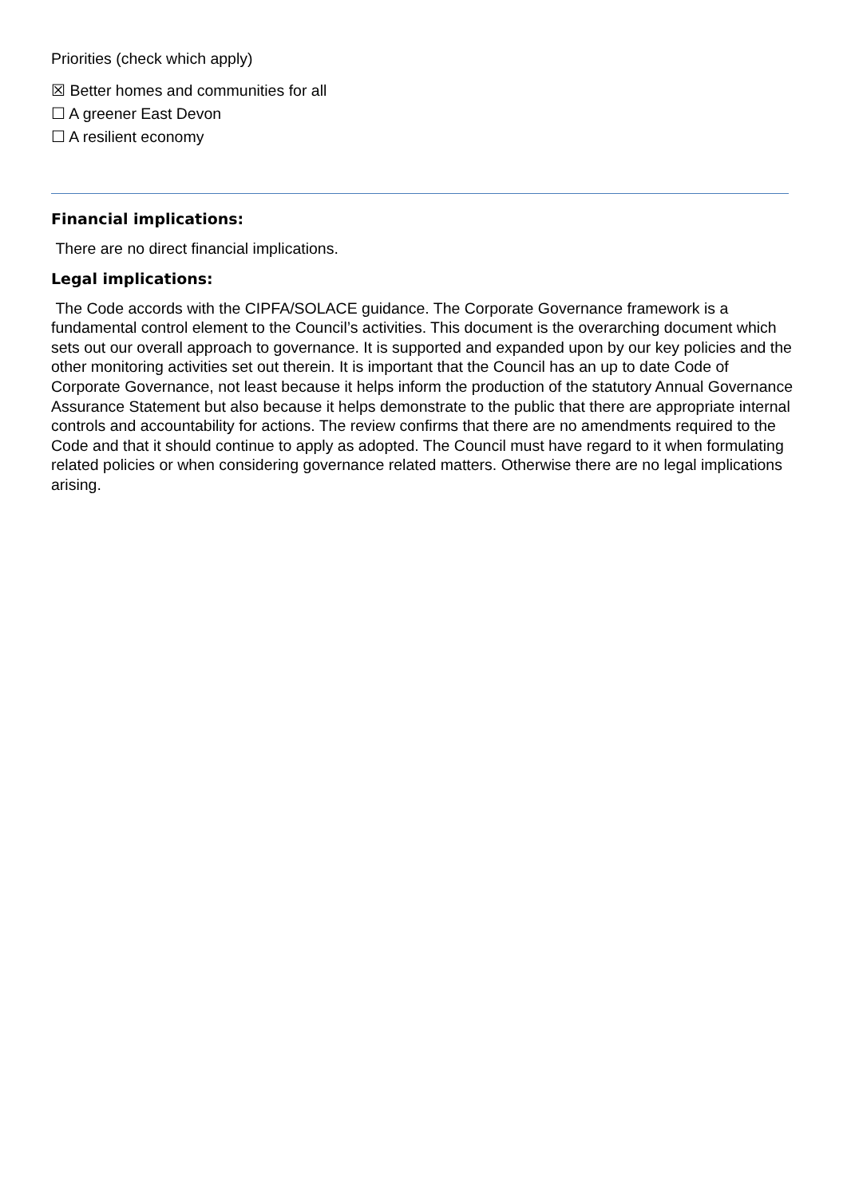Priorities (check which apply)
☒ Better homes and communities for all
☐ A greener East Devon
☐ A resilient economy
Financial implications:
There are no direct financial implications.
Legal implications:
The Code accords with the CIPFA/SOLACE guidance. The Corporate Governance framework is a fundamental control element to the Council’s activities. This document is the overarching document which sets out our overall approach to governance. It is supported and expanded upon by our key policies and the other monitoring activities set out therein. It is important that the Council has an up to date Code of Corporate Governance, not least because it helps inform the production of the statutory Annual Governance Assurance Statement but also because it helps demonstrate to the public that there are appropriate internal controls and accountability for actions. The review confirms that there are no amendments required to the Code and that it should continue to apply as adopted. The Council must have regard to it when formulating related policies or when considering governance related matters. Otherwise there are no legal implications arising.